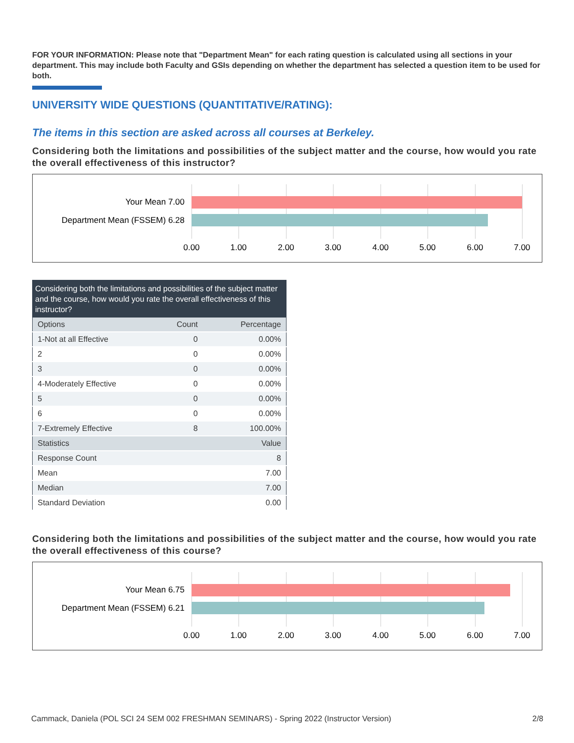FOR YOUR INFORMATION: Please note that "Department Mean" for each rating question is calculated using all sections in your department. This may include both Faculty and GSIs depending on whether the department has selected a question item to be used for both.
UNIVERSITY WIDE QUESTIONS (QUANTITATIVE/RATING):
The items in this section are asked across all courses at Berkeley.
Considering both the limitations and possibilities of the subject matter and the course, how would you rate the overall effectiveness of this instructor?
Your Mean 7.00
Department Mean (FSSEM) 6.28
0.00 1.00 2.00 3.00 4.00 5.00 6.00 7.00
| Considering both the limitations and possibilities of the subject matter and the course, how would you rate the overall effectiveness of this instructor? | | |
| --- | --- | --- |
| Options | Count | Percentage |
| 1-Not at all Effective | 0 | 0.00% |
| 2 | 0 | 0.00% |
| 3 | 0 | 0.00% |
| 4-Moderately Effective | 0 | 0.00% |
| 5 | 0 | 0.00% |
| 6 | 0 | 0.00% |
| 7-Extremely Effective | 8 | 100.00% |
| Statistics | | Value |
| Response Count | | 8 |
| Mean | | 7.00 |
| Median | | 7.00 |
| Standard Deviation | | 0.00 |
Considering both the limitations and possibilities of the subject matter and the course, how would you rate the overall effectiveness of this course?
Your Mean 6.75
Department Mean (FSSEM) 6.21
0.00 1.00 2.00 3.00 4.00 5.00 6.00 7.00
Cammack, Daniela (POL SCI 24 SEM 002 FRESHMAN SEMINARS) - Spring 2022 (Instructor Version) 2/8